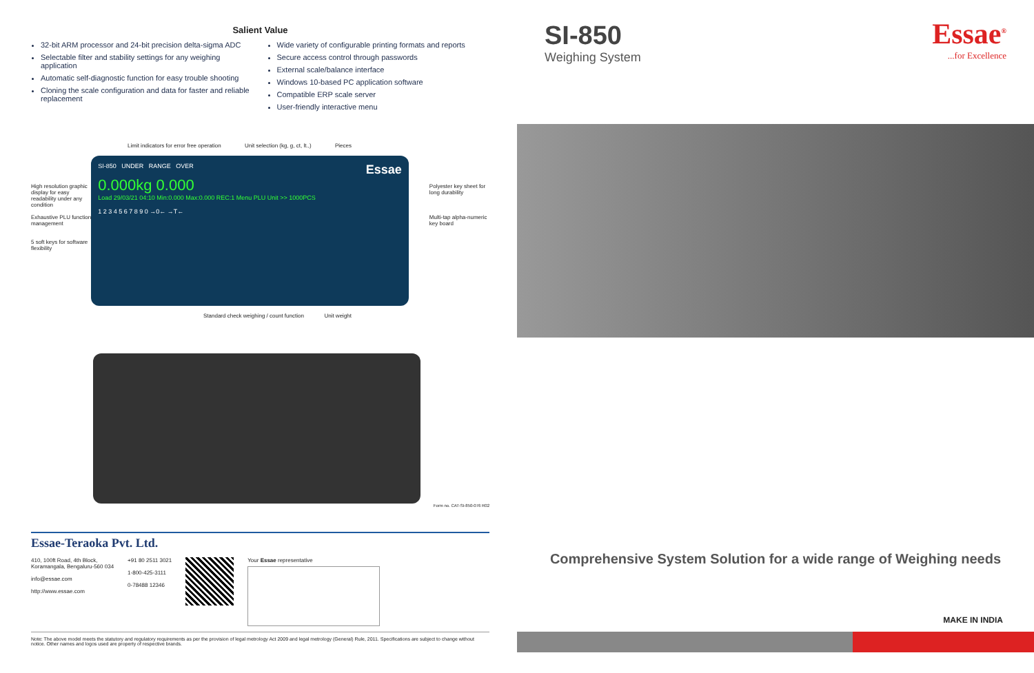Salient Value
32-bit ARM processor and 24-bit precision delta-sigma ADC
Selectable filter and stability settings for any weighing application
Automatic self-diagnostic function for easy trouble shooting
Cloning the scale configuration and data for faster and reliable replacement
Wide variety of configurable printing formats and reports
Secure access control through passwords
External scale/balance interface
Windows 10-based PC application software
Compatible ERP scale server
User-friendly interactive menu
Limit indicators for error free operation Unit selection (kg, g, ct, lt.,) Pieces
High resolution graphic display for easy readability under any condition
Exhaustive PLU function management
5 soft keys for software flexibility
SI-850 UNDER RANGE OVER Essae
0.000kg 0.000
Load 29/03/21 04:10 Min:0.000 Max:0.000 REC:1 Menu PLU Unit >> 1000PCS
1 2 3 4 5 6 7 8 9 0 →0← →T←
Polyester key sheet for long durability
Multi-tap alpha-numeric key board
Standard check weighing / count function Unit weight
Form no. CAT-SI-850-076 R02
Essae-Teraoka Pvt. Ltd.
410, 100ft Road, 4th Block,
Koramangala, Bengaluru-560 034
info@essae.com
http://www.essae.com
+91 80 2511 3021
1-800-425-3111
0-78488 12346
Your Essae representative
Note: The above model meets the statutory and regulatory requirements as per the provision of legal metrology Act 2009 and legal metrology (General) Rule, 2011. Specifications are subject to change without notice. Other names and logos used are property of respective brands.
SI-850
Weighing System
Essae<sup>®</sup>...for Excellence
Comprehensive System Solution for a wide range of Weighing needs
MAKE IN INDIA